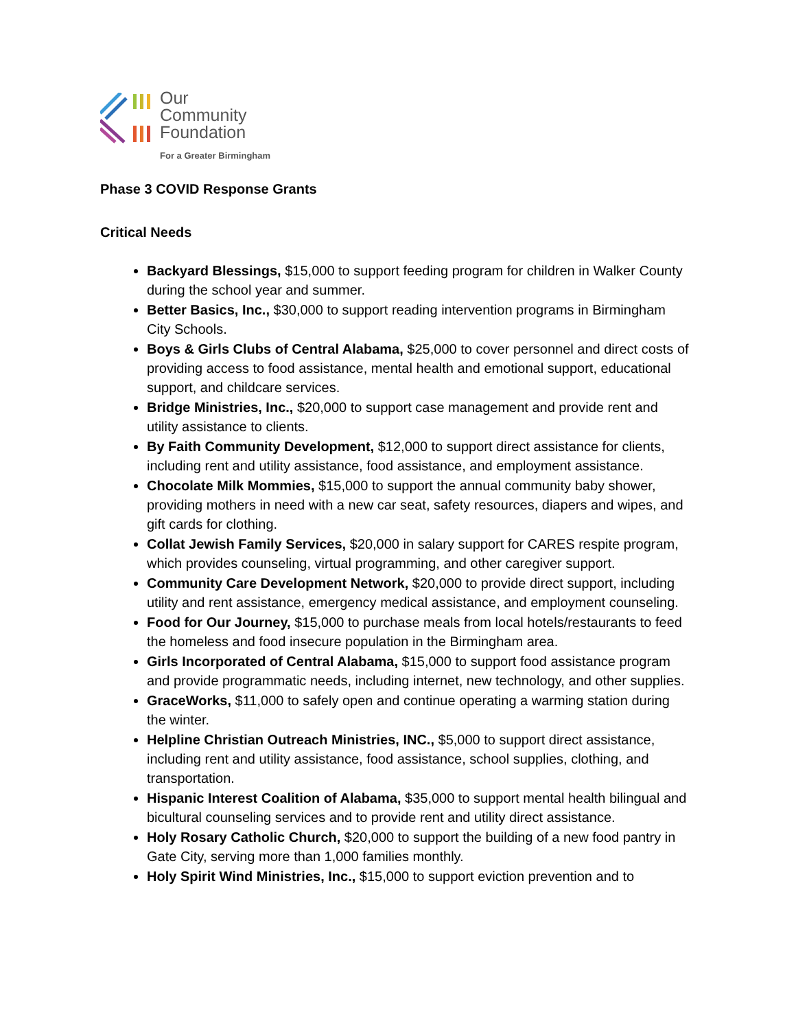Our
Community
Foundation
For a Greater Birmingham
Phase 3 COVID Response Grants
Critical Needs
Backyard Blessings, $15,000 to support feeding program for children in Walker County during the school year and summer.
Better Basics, Inc., $30,000 to support reading intervention programs in Birmingham City Schools.
Boys & Girls Clubs of Central Alabama, $25,000 to cover personnel and direct costs of providing access to food assistance, mental health and emotional support, educational support, and childcare services.
Bridge Ministries, Inc., $20,000 to support case management and provide rent and utility assistance to clients.
By Faith Community Development, $12,000 to support direct assistance for clients, including rent and utility assistance, food assistance, and employment assistance.
Chocolate Milk Mommies, $15,000 to support the annual community baby shower, providing mothers in need with a new car seat, safety resources, diapers and wipes, and gift cards for clothing.
Collat Jewish Family Services, $20,000 in salary support for CARES respite program, which provides counseling, virtual programming, and other caregiver support.
Community Care Development Network, $20,000 to provide direct support, including utility and rent assistance, emergency medical assistance, and employment counseling.
Food for Our Journey, $15,000 to purchase meals from local hotels/restaurants to feed the homeless and food insecure population in the Birmingham area.
Girls Incorporated of Central Alabama, $15,000 to support food assistance program and provide programmatic needs, including internet, new technology, and other supplies.
GraceWorks, $11,000 to safely open and continue operating a warming station during the winter.
Helpline Christian Outreach Ministries, INC., $5,000 to support direct assistance, including rent and utility assistance, food assistance, school supplies, clothing, and transportation.
Hispanic Interest Coalition of Alabama, $35,000 to support mental health bilingual and bicultural counseling services and to provide rent and utility direct assistance.
Holy Rosary Catholic Church, $20,000 to support the building of a new food pantry in Gate City, serving more than 1,000 families monthly.
Holy Spirit Wind Ministries, Inc., $15,000 to support eviction prevention and to